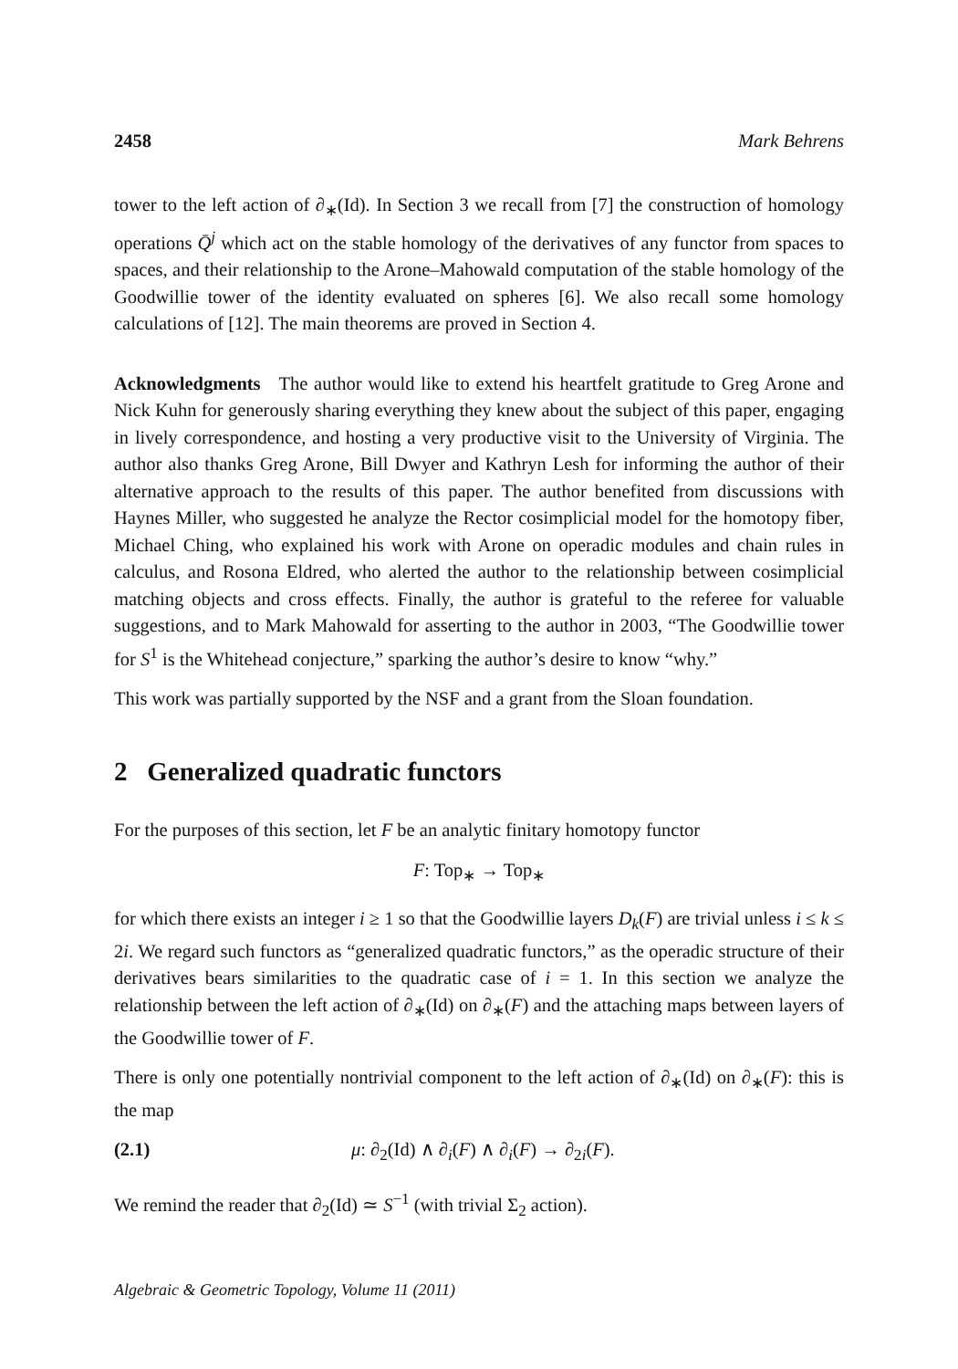2458 Mark Behrens
tower to the left action of ∂<sub>∗</sub>(Id). In Section 3 we recall from [7] the construction of homology operations Q̄<sup>j</sup> which act on the stable homology of the derivatives of any functor from spaces to spaces, and their relationship to the Arone–Mahowald computation of the stable homology of the Goodwillie tower of the identity evaluated on spheres [6]. We also recall some homology calculations of [12]. The main theorems are proved in Section 4.
Acknowledgments The author would like to extend his heartfelt gratitude to Greg Arone and Nick Kuhn for generously sharing everything they knew about the subject of this paper, engaging in lively correspondence, and hosting a very productive visit to the University of Virginia. The author also thanks Greg Arone, Bill Dwyer and Kathryn Lesh for informing the author of their alternative approach to the results of this paper. The author benefited from discussions with Haynes Miller, who suggested he analyze the Rector cosimplicial model for the homotopy fiber, Michael Ching, who explained his work with Arone on operadic modules and chain rules in calculus, and Rosona Eldred, who alerted the author to the relationship between cosimplicial matching objects and cross effects. Finally, the author is grateful to the referee for valuable suggestions, and to Mark Mahowald for asserting to the author in 2003, “The Goodwillie tower for S<sup>1</sup> is the Whitehead conjecture,” sparking the author’s desire to know “why.”
This work was partially supported by the NSF and a grant from the Sloan foundation.
2 Generalized quadratic functors
For the purposes of this section, let F be an analytic finitary homotopy functor
F: Top<sub>∗</sub> → Top<sub>∗</sub>
for which there exists an integer i ≥ 1 so that the Goodwillie layers D<sub>k</sub>(F) are trivial unless i ≤ k ≤ 2i. We regard such functors as “generalized quadratic functors,” as the operadic structure of their derivatives bears similarities to the quadratic case of i = 1. In this section we analyze the relationship between the left action of ∂<sub>∗</sub>(Id) on ∂<sub>∗</sub>(F) and the attaching maps between layers of the Goodwillie tower of F.
There is only one potentially nontrivial component to the left action of ∂<sub>∗</sub>(Id) on ∂<sub>∗</sub>(F): this is the map
(2.1) μ: ∂<sub>2</sub>(Id) ∧ ∂<sub>i</sub>(F) ∧ ∂<sub>i</sub>(F) → ∂<sub>2i</sub>(F).
We remind the reader that ∂<sub>2</sub>(Id) ≃ S<sup>−1</sup> (with trivial Σ<sub>2</sub> action).
Algebraic & Geometric Topology, Volume 11 (2011)